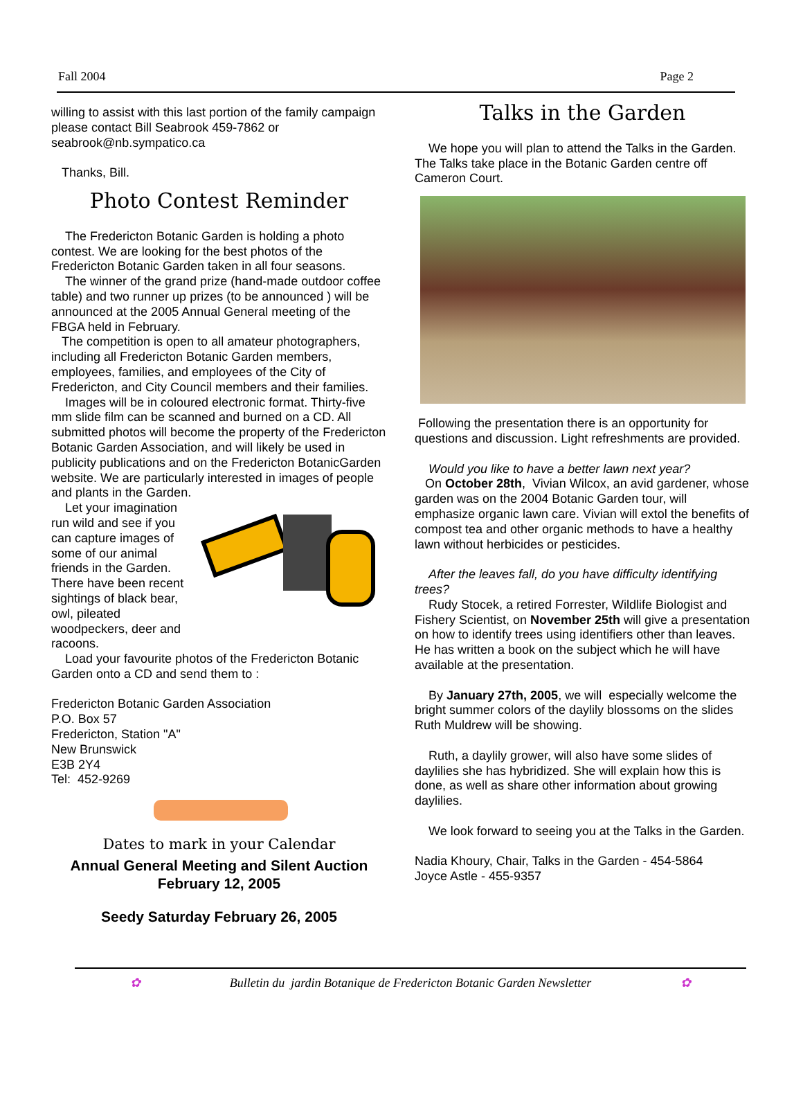Fall 2004 Page 2
willing to assist with this last portion of the family campaign please contact Bill Seabrook 459-7862 or seabrook@nb.sympatico.ca
Thanks, Bill.
Photo Contest Reminder
The Fredericton Botanic Garden is holding a photo contest. We are looking for the best photos of the Fredericton Botanic Garden taken in all four seasons.
The winner of the grand prize (hand-made outdoor coffee table) and two runner up prizes (to be announced ) will be announced at the 2005 Annual General meeting of the FBGA held in February.
The competition is open to all amateur photographers, including all Fredericton Botanic Garden members, employees, families, and employees of the City of Fredericton, and City Council members and their families.
Images will be in coloured electronic format. Thirty-five mm slide film can be scanned and burned on a CD. All submitted photos will become the property of the Fredericton Botanic Garden Association, and will likely be used in publicity publications and on the Fredericton BotanicGarden website. We are particularly interested in images of people and plants in the Garden.
Let your imagination run wild and see if you can capture images of some of our animal friends in the Garden. There have been recent sightings of black bear, owl, pileated woodpeckers, deer and racoons.
Load your favourite photos of the Fredericton Botanic Garden onto a CD and send them to :
Fredericton Botanic Garden Association
P.O. Box 57
Fredericton, Station "A"
New Brunswick
E3B 2Y4
Tel: 452-9269
Dates to mark in your Calendar
Annual General Meeting and Silent Auction
February 12, 2005
Seedy Saturday February 26, 2005
Talks in the Garden
We hope you will plan to attend the Talks in the Garden. The Talks take place in the Botanic Garden centre off Cameron Court.
Following the presentation there is an opportunity for questions and discussion. Light refreshments are provided.
Would you like to have a better lawn next year?
On October 28th, Vivian Wilcox, an avid gardener, whose garden was on the 2004 Botanic Garden tour, will emphasize organic lawn care. Vivian will extol the benefits of compost tea and other organic methods to have a healthy lawn without herbicides or pesticides.
After the leaves fall, do you have difficulty identifying trees?
Rudy Stocek, a retired Forrester, Wildlife Biologist and Fishery Scientist, on November 25th will give a presentation on how to identify trees using identifiers other than leaves. He has written a book on the subject which he will have available at the presentation.
By January 27th, 2005, we will especially welcome the bright summer colors of the daylily blossoms on the slides Ruth Muldrew will be showing.
Ruth, a daylily grower, will also have some slides of daylilies she has hybridized. She will explain how this is done, as well as share other information about growing daylilies.
We look forward to seeing you at the Talks in the Garden.
Nadia Khoury, Chair, Talks in the Garden - 454-5864
Joyce Astle - 455-9357
✿ Bulletin du jardin Botanique de Fredericton Botanic Garden Newsletter ✿